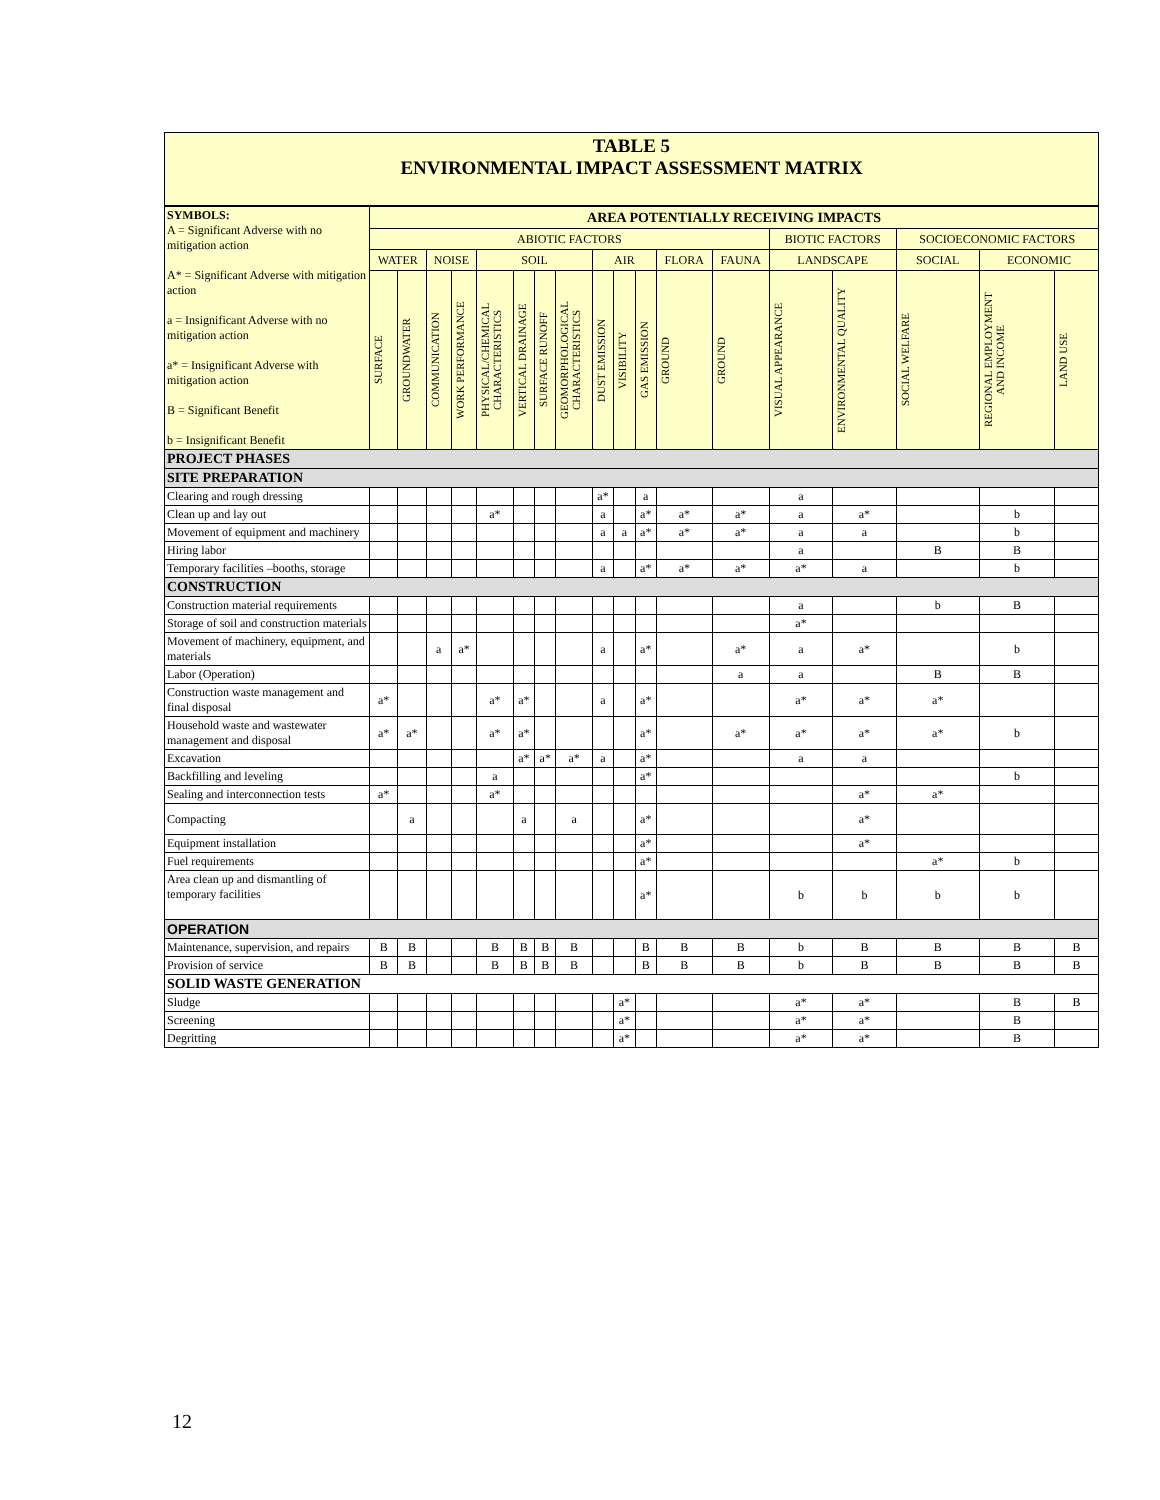TABLE 5
ENVIRONMENTAL IMPACT ASSESSMENT MATRIX
| SYMBOLS: A = Significant Adverse with no mitigation action A* = Significant Adverse with mitigation action a = Insignificant Adverse with no mitigation action a* = Insignificant Adverse with mitigation action B = Significant Benefit b = Insignificant Benefit | AREA POTENTIALLY RECEIVING IMPACTS | | | | | | | | | | | | | | | | | |
| | ABIOTIC FACTORS | | | | | | | | | | | | | BIOTIC FACTORS | | SOCIOECONOMIC FACTORS | | |
| | WATER | | NOISE | | SOIL | | | | AIR | | | FLORA | FAUNA | LANDSCAPE | | SOCIAL | ECONOMIC | |
| | SURFACE | GROUNDWATER | COMMUNICATION | WORK PERFORMANCE | PHYSICAL/CHEMICAL CHARACTERISTICS | VERTICAL DRAINAGE | SURFACE RUNOFF | GEOMORPHOLOGICAL CHARACTERISTICS | DUST EMISSION | VISIBILITY | GAS EMISSION | GROUND | GROUND | VISUAL APPEARANCE | ENVIRONMENTAL QUALITY | SOCIAL WELFARE | REGIONAL EMPLOYMENT AND INCOME | LAND USE |
| PROJECT PHASES | | | | | | | | | | | | | | | | | | |
| SITE PREPARATION | | | | | | | | | | | | | | | | | | |
| Clearing and rough dressing | | | | | | | | | a* | | a | | | a | | | | |
| Clean up and lay out | | | | | a* | | | | a | | a* | a* | a* | a | a* | | b | |
| Movement of equipment and machinery | | | | | | | | | a | a | a* | a* | a* | a | a | | b | |
| Hiring labor | | | | | | | | | | | | | | a | | B | B | |
| Temporary facilities –booths, storage | | | | | | | | | a | | a* | a* | a* | a* | a | | b | |
| CONSTRUCTION | | | | | | | | | | | | | | | | | | |
| Construction material requirements | | | | | | | | | | | | | | a | | b | B | |
| Storage of soil and construction materials | | | | | | | | | | | | | | a* | | | | |
| Movement of machinery, equipment, and materials | | | a | a* | | | | | a | | a* | | a* | a | a* | | b | |
| Labor (Operation) | | | | | | | | | | | | | a | a | | B | B | |
| Construction waste management and final disposal | a* | | | | a* | a* | | | a | | a* | | | a* | a* | a* | | |
| Household waste and wastewater management and disposal | a* | a* | | | a* | a* | | | | | a* | | a* | a* | a* | a* | b | |
| Excavation | | | | | | a* | a* | a* | a | | a* | | | a | a | | | |
| Backfilling and leveling | | | | | a | | | | | | a* | | | | | | b | |
| Sealing and interconnection tests | a* | | | | a* | | | | | | | | | | a* | a* | | |
| Compacting | | a | | | | a | | a | | | a* | | | | a* | | | |
| Equipment installation | | | | | | | | | | | a* | | | | a* | | | |
| Fuel requirements | | | | | | | | | | | a* | | | | | a* | b | |
| Area clean up and dismantling of temporary facilities | | | | | | | | | | | a* | | | b | b | b | b | |
| OPERATION | | | | | | | | | | | | | | | | | | |
| Maintenance, supervision, and repairs | B | B | | | B | B | B | B | | | B | B | B | b | B | B | B | B |
| Provision of service | B | B | | | B | B | B | B | | | B | B | B | b | B | B | B | B |
| SOLID WASTE GENERATION | | | | | | | | | | | | | | | | | | |
| Sludge | | | | | | | | | | a* | | | | a* | a* | | B | B |
| Screening | | | | | | | | | | a* | | | | a* | a* | | B | |
| Degritting | | | | | | | | | | a* | | | | a* | a* | | B | |
12